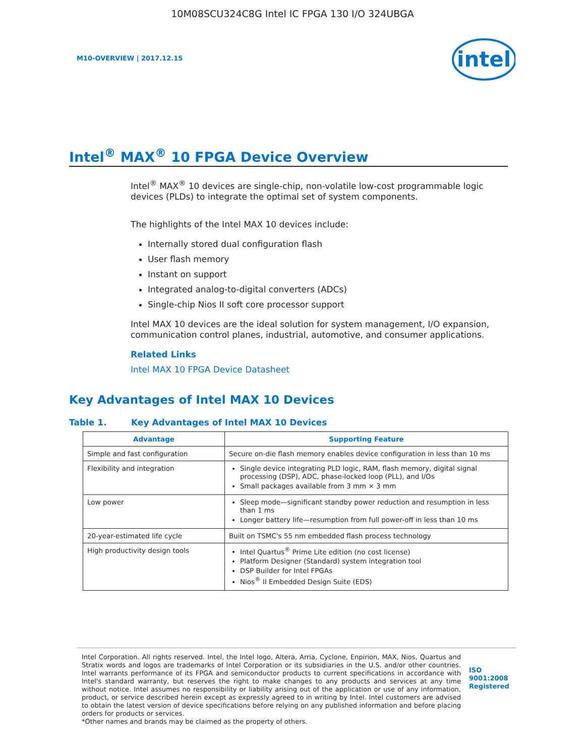10M08SCU324C8G Intel IC FPGA 130 I/O 324UBGA
M10-OVERVIEW | 2017.12.15
intel
Intel<sup>®</sup> MAX<sup>®</sup> 10 FPGA Device Overview
Intel<sup>®</sup> MAX<sup>®</sup> 10 devices are single-chip, non-volatile low-cost programmable logic devices (PLDs) to integrate the optimal set of system components.
The highlights of the Intel MAX 10 devices include:
Internally stored dual configuration flash
User flash memory
Instant on support
Integrated analog-to-digital converters (ADCs)
Single-chip Nios II soft core processor support
Intel MAX 10 devices are the ideal solution for system management, I/O expansion, communication control planes, industrial, automotive, and consumer applications.
Related Links
Intel MAX 10 FPGA Device Datasheet
Key Advantages of Intel MAX 10 Devices
Table 1. Key Advantages of Intel MAX 10 Devices
| Advantage | Supporting Feature |
| --- | --- |
| Simple and fast configuration | Secure on-die flash memory enables device configuration in less than 10 ms |
| Flexibility and integration | Single device integrating PLD logic, RAM, flash memory, digital signal processing (DSP), ADC, phase-locked loop (PLL), and I/Os Small packages available from 3 mm × 3 mm |
| Low power | Sleep mode—significant standby power reduction and resumption in less than 1 ms Longer battery life—resumption from full power-off in less than 10 ms |
| 20-year-estimated life cycle | Built on TSMC's 55 nm embedded flash process technology |
| High productivity design tools | Intel Quartus<sup>®</sup> Prime Lite edition (no cost license) Platform Designer (Standard) system integration tool DSP Builder for Intel FPGAs Nios<sup>®</sup> II Embedded Design Suite (EDS) |
Intel Corporation. All rights reserved. Intel, the Intel logo, Altera, Arria, Cyclone, Enpirion, MAX, Nios, Quartus and Stratix words and logos are trademarks of Intel Corporation or its subsidiaries in the U.S. and/or other countries. Intel warrants performance of its FPGA and semiconductor products to current specifications in accordance with Intel's standard warranty, but reserves the right to make changes to any products and services at any time without notice. Intel assumes no responsibility or liability arising out of the application or use of any information, product, or service described herein except as expressly agreed to in writing by Intel. Intel customers are advised to obtain the latest version of device specifications before relying on any published information and before placing orders for products or services.
*Other names and brands may be claimed as the property of others.
ISO
9001:2008
Registered